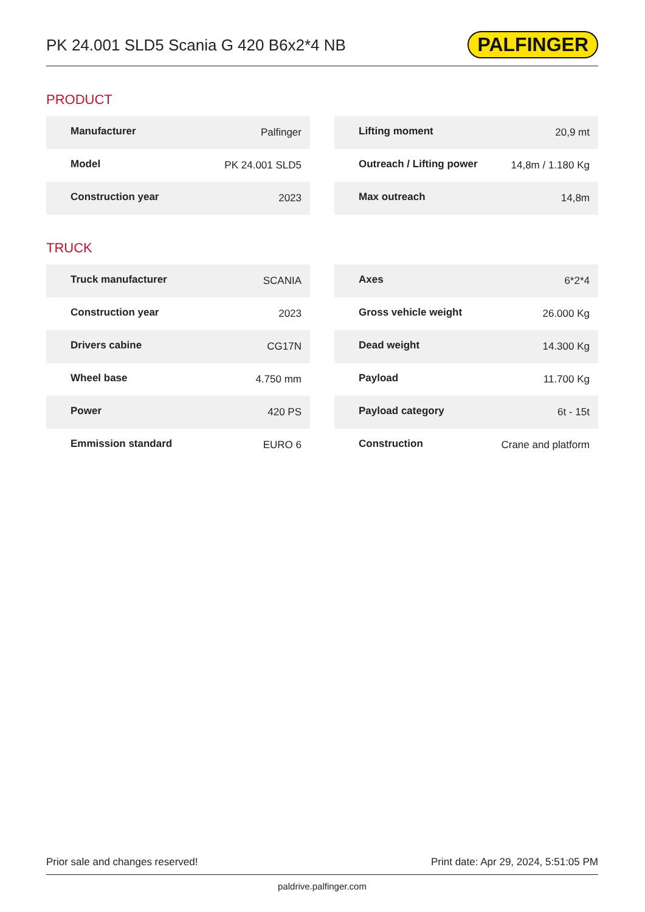PK 24.001 SLD5 Scania G 420 B6x2*4 NB
PALFINGER
PRODUCT
| Manufacturer | Palfinger |
| Model | PK 24.001 SLD5 |
| Construction year | 2023 |
| Lifting moment | 20,9 mt |
| Outreach / Lifting power | 14,8m / 1.180 Kg |
| Max outreach | 14,8m |
TRUCK
| Truck manufacturer | SCANIA |
| Construction year | 2023 |
| Drivers cabine | CG17N |
| Wheel base | 4.750 mm |
| Power | 420 PS |
| Emmission standard | EURO 6 |
| Axes | 6*2*4 |
| Gross vehicle weight | 26.000 Kg |
| Dead weight | 14.300 Kg |
| Payload | 11.700 Kg |
| Payload category | 6t - 15t |
| Construction | Crane and platform |
Prior sale and changes reserved! Print date: Apr 29, 2024, 5:51:05 PM
paldrive.palfinger.com